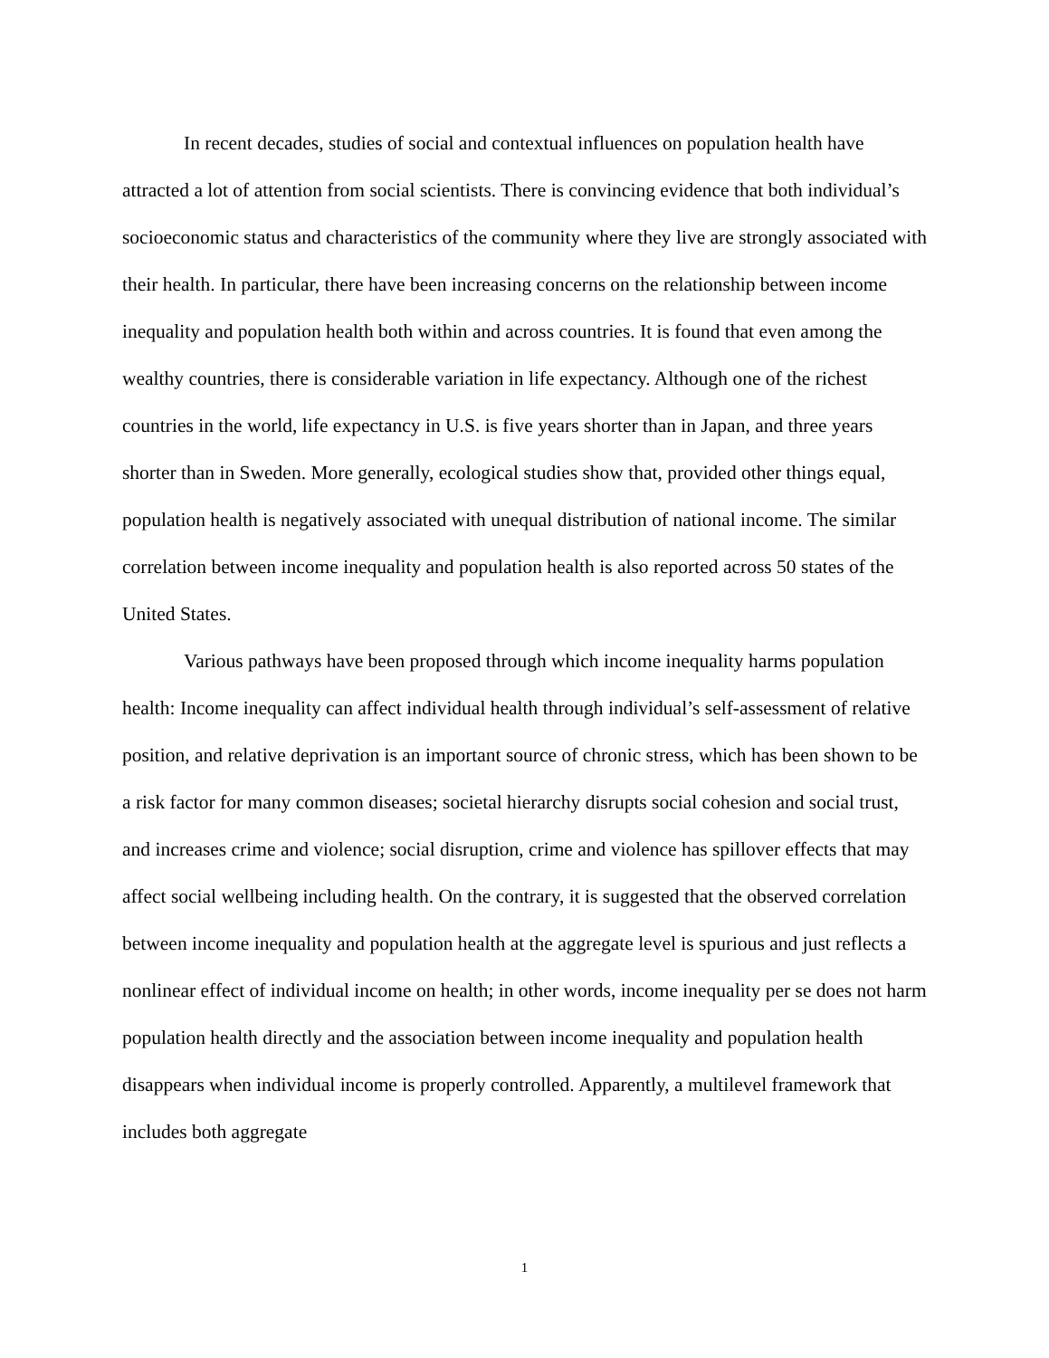In recent decades, studies of social and contextual influences on population health have attracted a lot of attention from social scientists. There is convincing evidence that both individual’s socioeconomic status and characteristics of the community where they live are strongly associated with their health. In particular, there have been increasing concerns on the relationship between income inequality and population health both within and across countries. It is found that even among the wealthy countries, there is considerable variation in life expectancy. Although one of the richest countries in the world, life expectancy in U.S. is five years shorter than in Japan, and three years shorter than in Sweden. More generally, ecological studies show that, provided other things equal, population health is negatively associated with unequal distribution of national income. The similar correlation between income inequality and population health is also reported across 50 states of the United States.
Various pathways have been proposed through which income inequality harms population health: Income inequality can affect individual health through individual’s self-assessment of relative position, and relative deprivation is an important source of chronic stress, which has been shown to be a risk factor for many common diseases; societal hierarchy disrupts social cohesion and social trust, and increases crime and violence; social disruption, crime and violence has spillover effects that may affect social wellbeing including health. On the contrary, it is suggested that the observed correlation between income inequality and population health at the aggregate level is spurious and just reflects a nonlinear effect of individual income on health; in other words, income inequality per se does not harm population health directly and the association between income inequality and population health disappears when individual income is properly controlled. Apparently, a multilevel framework that includes both aggregate
1